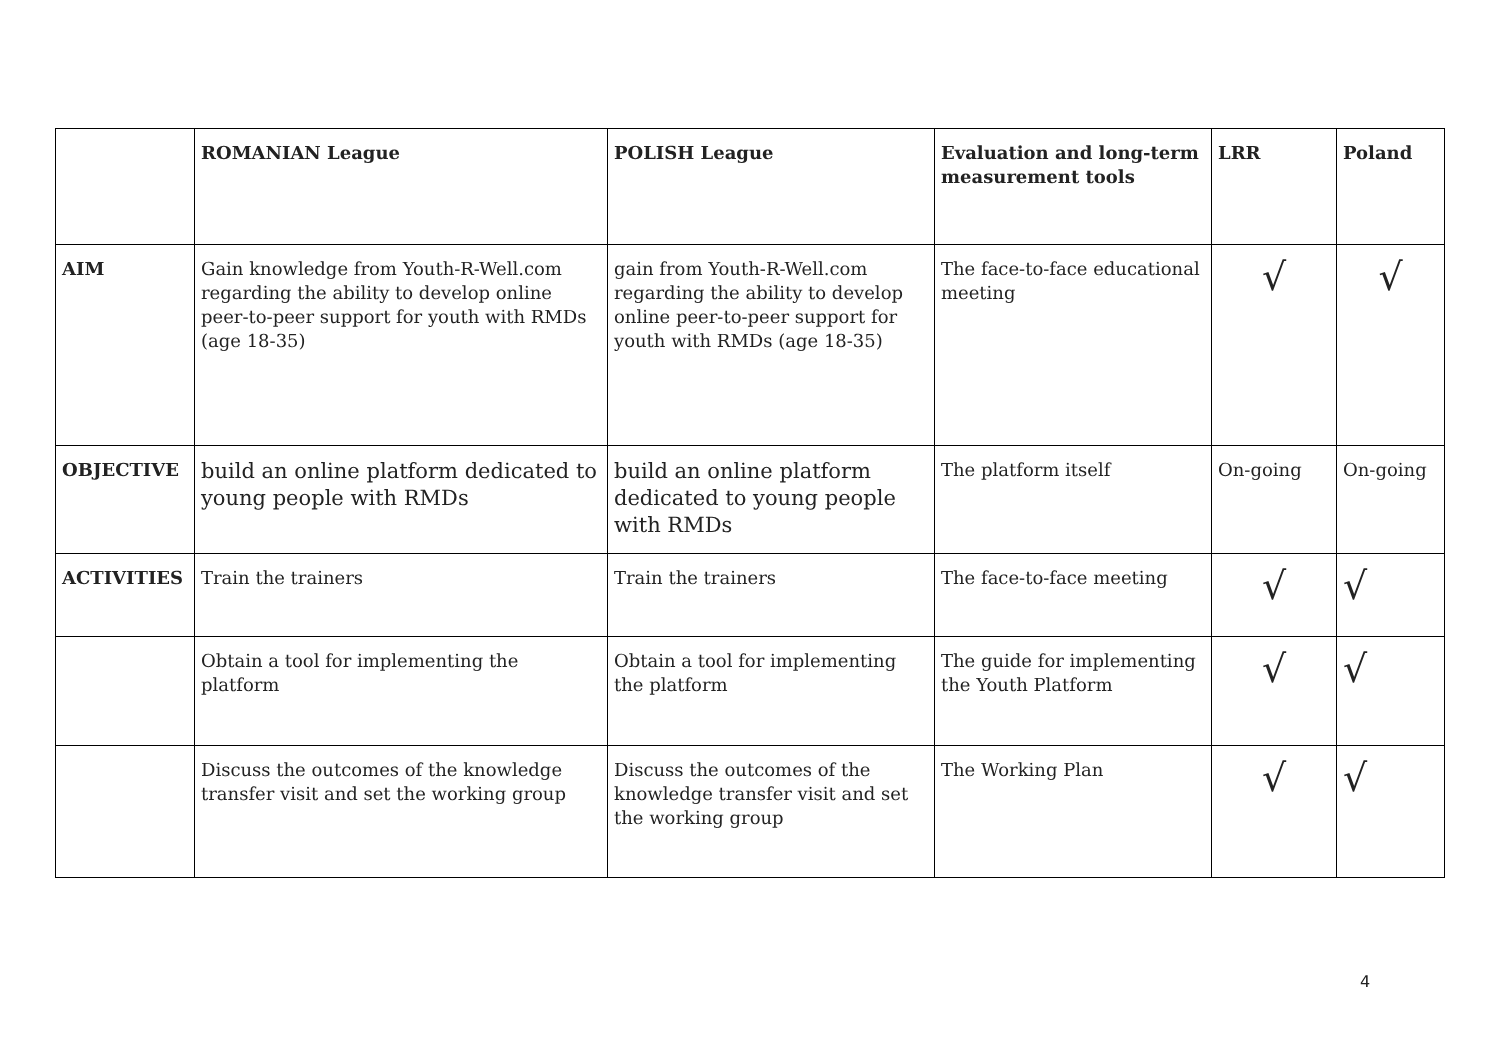| | ROMANIAN League | POLISH League | Evaluation and long-term measurement tools | LRR | Poland |
| --- | --- | --- | --- | --- | --- |
| AIM | Gain knowledge from Youth-R-Well.com regarding the ability to develop online peer-to-peer support for youth with RMDs (age 18-35) | gain from Youth-R-Well.com regarding the ability to develop online peer-to-peer support for youth with RMDs (age 18-35) | The face-to-face educational meeting | √ | √ |
| OBJECTIVE | build an online platform dedicated to young people with RMDs | build an online platform dedicated to young people with RMDs | The platform itself | On-going | On-going |
| ACTIVITIES | Train the trainers | Train the trainers | The face-to-face meeting | √ | √ |
| | Obtain a tool for implementing the platform | Obtain a tool for implementing the platform | The guide for implementing the Youth Platform | √ | √ |
| | Discuss the outcomes of the knowledge transfer visit and set the working group | Discuss the outcomes of the knowledge transfer visit and set the working group | The Working Plan | √ | √ |
4